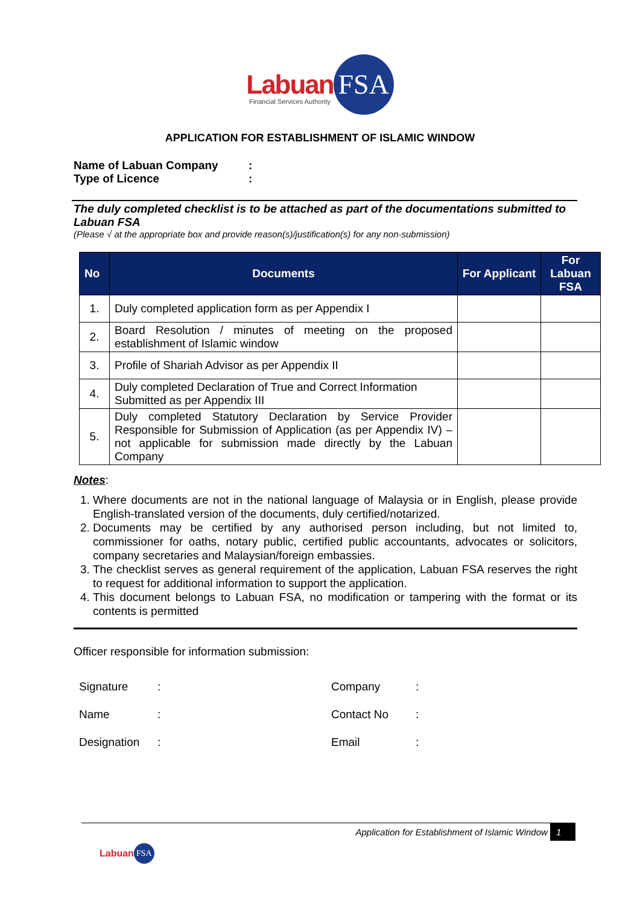Labuan FSA
Financial Services Authority
APPLICATION FOR ESTABLISHMENT OF ISLAMIC WINDOW
Name of Labuan Company:
Type of Licence:
The duly completed checklist is to be attached as part of the documentations submitted to Labuan FSA
(Please √ at the appropriate box and provide reason(s)/justification(s) for any non-submission)
| No | Documents | For Applicant | For Labuan FSA |
| --- | --- | --- | --- |
| 1. | Duly completed application form as per Appendix I | | |
| 2. | Board Resolution / minutes of meeting on the proposed establishment of Islamic window | | |
| 3. | Profile of Shariah Advisor as per Appendix II | | |
| 4. | Duly completed Declaration of True and Correct Information Submitted as per Appendix III | | |
| 5. | Duly completed Statutory Declaration by Service Provider Responsible for Submission of Application (as per Appendix IV) – not applicable for submission made directly by the Labuan Company | | |
Notes:
1. Where documents are not in the national language of Malaysia or in English, please provide English-translated version of the documents, duly certified/notarized.
2. Documents may be certified by any authorised person including, but not limited to, commissioner for oaths, notary public, certified public accountants, advocates or solicitors, company secretaries and Malaysian/foreign embassies.
3. The checklist serves as general requirement of the application, Labuan FSA reserves the right to request for additional information to support the application.
4. This document belongs to Labuan FSA, no modification or tampering with the format or its contents is permitted
Officer responsible for information submission:
| Signature | : | | Company | : | |
| Name | : | | Contact No | : | |
| Designation | : | | Email | : | |
Application for Establishment of Islamic Window 1
Labuan FSA